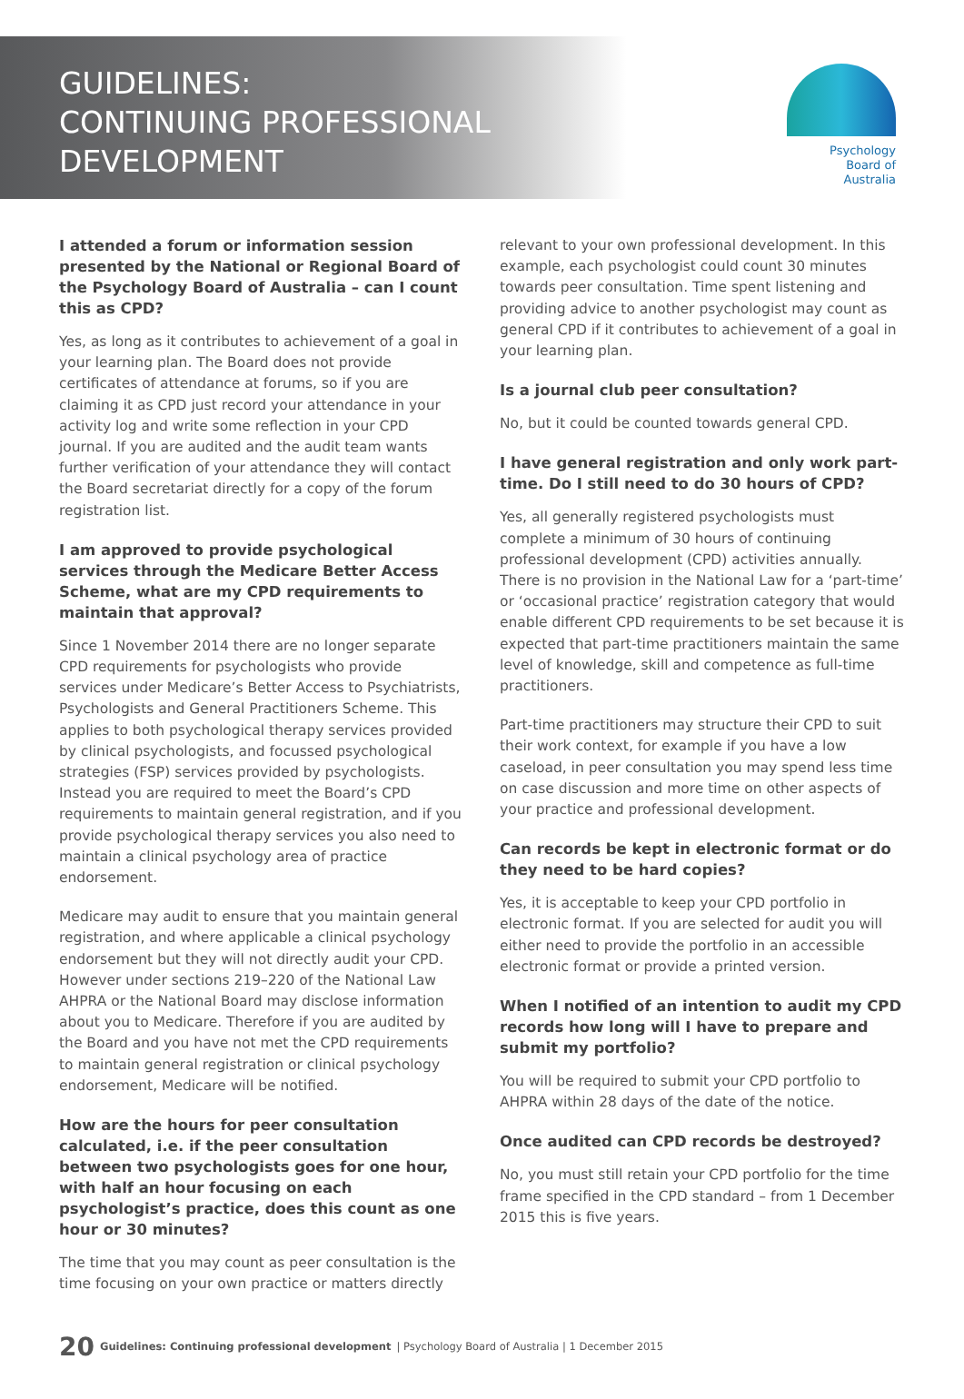GUIDELINES:
CONTINUING PROFESSIONAL
DEVELOPMENT
Psychology
Board of
Australia
I attended a forum or information session presented by the National or Regional Board of the Psychology Board of Australia – can I count this as CPD?
Yes, as long as it contributes to achievement of a goal in your learning plan. The Board does not provide certificates of attendance at forums, so if you are claiming it as CPD just record your attendance in your activity log and write some reflection in your CPD journal. If you are audited and the audit team wants further verification of your attendance they will contact the Board secretariat directly for a copy of the forum registration list.
I am approved to provide psychological services through the Medicare Better Access Scheme, what are my CPD requirements to maintain that approval?
Since 1 November 2014 there are no longer separate CPD requirements for psychologists who provide services under Medicare’s Better Access to Psychiatrists, Psychologists and General Practitioners Scheme. This applies to both psychological therapy services provided by clinical psychologists, and focussed psychological strategies (FSP) services provided by psychologists. Instead you are required to meet the Board’s CPD requirements to maintain general registration, and if you provide psychological therapy services you also need to maintain a clinical psychology area of practice endorsement.
Medicare may audit to ensure that you maintain general registration, and where applicable a clinical psychology endorsement but they will not directly audit your CPD. However under sections 219–220 of the National Law AHPRA or the National Board may disclose information about you to Medicare. Therefore if you are audited by the Board and you have not met the CPD requirements to maintain general registration or clinical psychology endorsement, Medicare will be notified.
How are the hours for peer consultation calculated, i.e. if the peer consultation between two psychologists goes for one hour, with half an hour focusing on each psychologist’s practice, does this count as one hour or 30 minutes?
The time that you may count as peer consultation is the time focusing on your own practice or matters directly
relevant to your own professional development. In this example, each psychologist could count 30 minutes towards peer consultation. Time spent listening and providing advice to another psychologist may count as general CPD if it contributes to achievement of a goal in your learning plan.
Is a journal club peer consultation?
No, but it could be counted towards general CPD.
I have general registration and only work part-time. Do I still need to do 30 hours of CPD?
Yes, all generally registered psychologists must complete a minimum of 30 hours of continuing professional development (CPD) activities annually. There is no provision in the National Law for a ‘part-time’ or ‘occasional practice’ registration category that would enable different CPD requirements to be set because it is expected that part-time practitioners maintain the same level of knowledge, skill and competence as full-time practitioners.
Part-time practitioners may structure their CPD to suit their work context, for example if you have a low caseload, in peer consultation you may spend less time on case discussion and more time on other aspects of your practice and professional development.
Can records be kept in electronic format or do they need to be hard copies?
Yes, it is acceptable to keep your CPD portfolio in electronic format. If you are selected for audit you will either need to provide the portfolio in an accessible electronic format or provide a printed version.
When I notified of an intention to audit my CPD records how long will I have to prepare and submit my portfolio?
You will be required to submit your CPD portfolio to AHPRA within 28 days of the date of the notice.
Once audited can CPD records be destroyed?
No, you must still retain your CPD portfolio for the time frame specified in the CPD standard – from 1 December 2015 this is five years.
20 Guidelines: Continuing professional development | Psychology Board of Australia | 1 December 2015